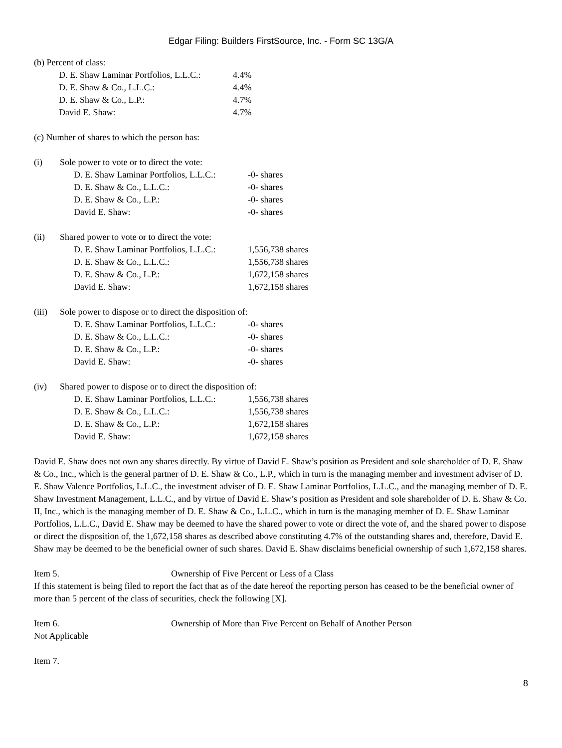Edgar Filing: Builders FirstSource, Inc. - Form SC 13G/A
(b) Percent of class:
| D. E. Shaw Laminar Portfolios, L.L.C.: | 4.4% |
| D. E. Shaw & Co., L.L.C.: | 4.4% |
| D. E. Shaw & Co., L.P.: | 4.7% |
| David E. Shaw: | 4.7% |
(c) Number of shares to which the person has:
(i) Sole power to vote or to direct the vote:
| D. E. Shaw Laminar Portfolios, L.L.C.: | -0- shares |
| D. E. Shaw & Co., L.L.C.: | -0- shares |
| D. E. Shaw & Co., L.P.: | -0- shares |
| David E. Shaw: | -0- shares |
(ii) Shared power to vote or to direct the vote:
| D. E. Shaw Laminar Portfolios, L.L.C.: | 1,556,738 shares |
| D. E. Shaw & Co., L.L.C.: | 1,556,738 shares |
| D. E. Shaw & Co., L.P.: | 1,672,158 shares |
| David E. Shaw: | 1,672,158 shares |
(iii) Sole power to dispose or to direct the disposition of:
| D. E. Shaw Laminar Portfolios, L.L.C.: | -0- shares |
| D. E. Shaw & Co., L.L.C.: | -0- shares |
| D. E. Shaw & Co., L.P.: | -0- shares |
| David E. Shaw: | -0- shares |
(iv) Shared power to dispose or to direct the disposition of:
| D. E. Shaw Laminar Portfolios, L.L.C.: | 1,556,738 shares |
| D. E. Shaw & Co., L.L.C.: | 1,556,738 shares |
| D. E. Shaw & Co., L.P.: | 1,672,158 shares |
| David E. Shaw: | 1,672,158 shares |
David E. Shaw does not own any shares directly. By virtue of David E. Shaw’s position as President and sole shareholder of D. E. Shaw & Co., Inc., which is the general partner of D. E. Shaw & Co., L.P., which in turn is the managing member and investment adviser of D. E. Shaw Valence Portfolios, L.L.C., the investment adviser of D. E. Shaw Laminar Portfolios, L.L.C., and the managing member of D. E. Shaw Investment Management, L.L.C., and by virtue of David E. Shaw’s position as President and sole shareholder of D. E. Shaw & Co. II, Inc., which is the managing member of D. E. Shaw & Co., L.L.C., which in turn is the managing member of D. E. Shaw Laminar Portfolios, L.L.C., David E. Shaw may be deemed to have the shared power to vote or direct the vote of, and the shared power to dispose or direct the disposition of, the 1,672,158 shares as described above constituting 4.7% of the outstanding shares and, therefore, David E. Shaw may be deemed to be the beneficial owner of such shares. David E. Shaw disclaims beneficial ownership of such 1,672,158 shares.
Item 5. Ownership of Five Percent or Less of a Class
If this statement is being filed to report the fact that as of the date hereof the reporting person has ceased to be the beneficial owner of more than 5 percent of the class of securities, check the following [X].
Item 6. Ownership of More than Five Percent on Behalf of Another Person
Not Applicable
Item 7.
8